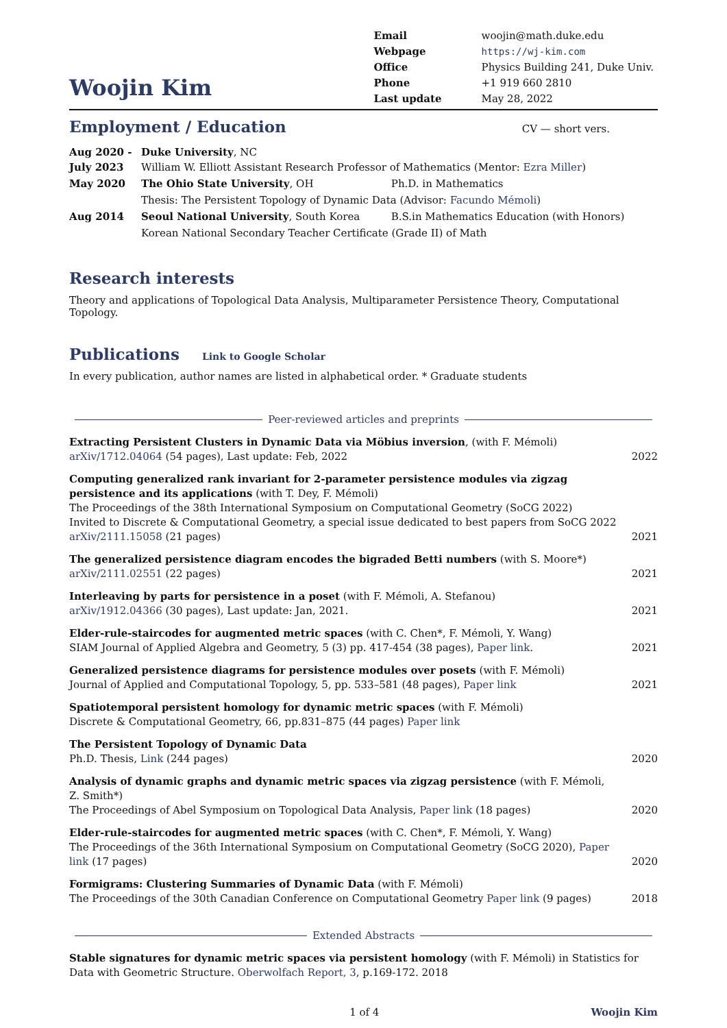Woojin Kim
| Email | woojin@math.duke.edu |
| Webpage | https://wj-kim.com |
| Office | Physics Building 241, Duke Univ. |
| Phone | +1 919 660 2810 |
| Last update | May 28, 2022 |
Employment / Education
CV — short vers.
| Aug 2020 - July 2023 | Duke University , NC William W. Elliott Assistant Research Professor of Mathematics (Mentor: Ezra Miller ) | |
| May 2020 | The Ohio State University , OH | Ph.D. in Mathematics |
| | Thesis: The Persistent Topology of Dynamic Data (Advisor: Facundo Mémoli ) | |
| Aug 2014 | Seoul National University , South Korea | B.S.in Mathematics Education (with Honors) |
| | Korean National Secondary Teacher Certificate (Grade II) of Math | |
Research interests
Theory and applications of Topological Data Analysis, Multiparameter Persistence Theory, Computational Topology.
Publications Link to Google Scholar
In every publication, author names are listed in alphabetical order. * Graduate students
Peer-reviewed articles and preprints
Extracting Persistent Clusters in Dynamic Data via Möbius inversion, (with F. Mémoli)
arXiv/1712.04064 (54 pages), Last update: Feb, 2022
2022
Computing generalized rank invariant for 2-parameter persistence modules via zigzag persistence and its applications (with T. Dey, F. Mémoli)
The Proceedings of the 38th International Symposium on Computational Geometry (SoCG 2022)
Invited to Discrete & Computational Geometry, a special issue dedicated to best papers from SoCG 2022
arXiv/2111.15058 (21 pages)
2021
The generalized persistence diagram encodes the bigraded Betti numbers (with S. Moore*)
arXiv/2111.02551 (22 pages)
2021
Interleaving by parts for persistence in a poset (with F. Mémoli, A. Stefanou)
arXiv/1912.04366 (30 pages), Last update: Jan, 2021.
2021
Elder-rule-staircodes for augmented metric spaces (with C. Chen*, F. Mémoli, Y. Wang)
SIAM Journal of Applied Algebra and Geometry, 5 (3) pp. 417-454 (38 pages), Paper link.
2021
Generalized persistence diagrams for persistence modules over posets (with F. Mémoli)
Journal of Applied and Computational Topology, 5, pp. 533–581 (48 pages), Paper link
2021
Spatiotemporal persistent homology for dynamic metric spaces (with F. Mémoli)
Discrete & Computational Geometry, 66, pp.831–875 (44 pages) Paper link
The Persistent Topology of Dynamic Data
Ph.D. Thesis, Link (244 pages)
2020
Analysis of dynamic graphs and dynamic metric spaces via zigzag persistence (with F. Mémoli, Z. Smith*)
The Proceedings of Abel Symposium on Topological Data Analysis, Paper link (18 pages)
2020
Elder-rule-staircodes for augmented metric spaces (with C. Chen*, F. Mémoli, Y. Wang)
The Proceedings of the 36th International Symposium on Computational Geometry (SoCG 2020), Paper link (17 pages)
2020
Formigrams: Clustering Summaries of Dynamic Data (with F. Mémoli)
The Proceedings of the 30th Canadian Conference on Computational Geometry Paper link (9 pages)
2018
Extended Abstracts
Stable signatures for dynamic metric spaces via persistent homology (with F. Mémoli) in Statistics for Data with Geometric Structure. Oberwolfach Report, 3, p.169-172. 2018
1 of 4 Woojin Kim